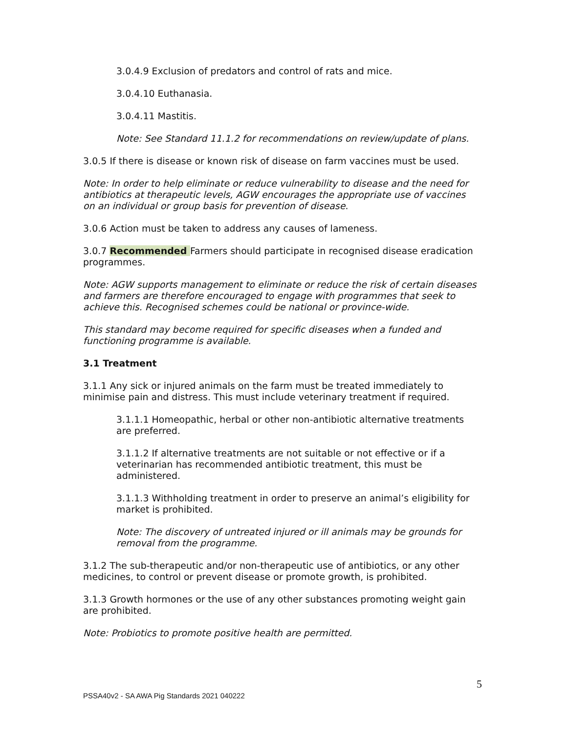3.0.4.9 Exclusion of predators and control of rats and mice.
3.0.4.10 Euthanasia.
3.0.4.11 Mastitis.
Note: See Standard 11.1.2 for recommendations on review/update of plans.
3.0.5 If there is disease or known risk of disease on farm vaccines must be used.
Note: In order to help eliminate or reduce vulnerability to disease and the need for antibiotics at therapeutic levels, AGW encourages the appropriate use of vaccines on an individual or group basis for prevention of disease.
3.0.6 Action must be taken to address any causes of lameness.
3.0.7 Recommended Farmers should participate in recognised disease eradication programmes.
Note: AGW supports management to eliminate or reduce the risk of certain diseases and farmers are therefore encouraged to engage with programmes that seek to achieve this. Recognised schemes could be national or province-wide.
This standard may become required for specific diseases when a funded and functioning programme is available.
3.1 Treatment
3.1.1 Any sick or injured animals on the farm must be treated immediately to minimise pain and distress. This must include veterinary treatment if required.
3.1.1.1 Homeopathic, herbal or other non-antibiotic alternative treatments are preferred.
3.1.1.2 If alternative treatments are not suitable or not effective or if a veterinarian has recommended antibiotic treatment, this must be administered.
3.1.1.3 Withholding treatment in order to preserve an animal’s eligibility for market is prohibited.
Note: The discovery of untreated injured or ill animals may be grounds for removal from the programme.
3.1.2 The sub-therapeutic and/or non-therapeutic use of antibiotics, or any other medicines, to control or prevent disease or promote growth, is prohibited.
3.1.3 Growth hormones or the use of any other substances promoting weight gain are prohibited.
Note: Probiotics to promote positive health are permitted.
5
PSSA40v2 - SA AWA Pig Standards 2021 040222